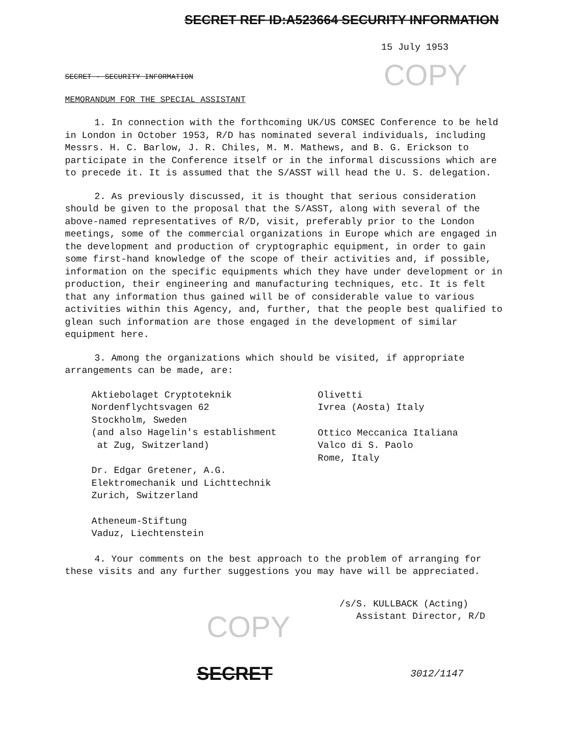COPY
COPY
SECRET REF ID:A523664 SECURITY INFORMATION
15 July 1953
SECRET - SECURITY INFORMATION
MEMORANDUM FOR THE SPECIAL ASSISTANT
1. In connection with the forthcoming UK/US COMSEC Conference to be held in London in October 1953, R/D has nominated several individuals, including Messrs. H. C. Barlow, J. R. Chiles, M. M. Mathews, and B. G. Erickson to participate in the Conference itself or in the informal discussions which are to precede it. It is assumed that the S/ASST will head the U. S. delegation.
2. As previously discussed, it is thought that serious consideration should be given to the proposal that the S/ASST, along with several of the above-named representatives of R/D, visit, preferably prior to the London meetings, some of the commercial organizations in Europe which are engaged in the development and production of cryptographic equipment, in order to gain some first-hand knowledge of the scope of their activities and, if possible, information on the specific equipments which they have under development or in production, their engineering and manufacturing techniques, etc. It is felt that any information thus gained will be of considerable value to various activities within this Agency, and, further, that the people best qualified to glean such information are those engaged in the development of similar equipment here.
3. Among the organizations which should be visited, if appropriate arrangements can be made, are:
Aktiebolaget Cryptoteknik
Nordenflychtsvagen 62
Stockholm, Sweden
(and also Hagelin's establishment
at Zug, Switzerland)
Dr. Edgar Gretener, A.G.
Elektromechanik und Lichttechnik
Zurich, Switzerland
Atheneum-Stiftung
Vaduz, Liechtenstein
Olivetti
Ivrea (Aosta) Italy
Ottico Meccanica Italiana
Valco di S. Paolo
Rome, Italy
4. Your comments on the best approach to the problem of arranging for these visits and any further suggestions you may have will be appreciated.
/s/S. KULLBACK (Acting)
Assistant Director, R/D
SECRET 3012/1147